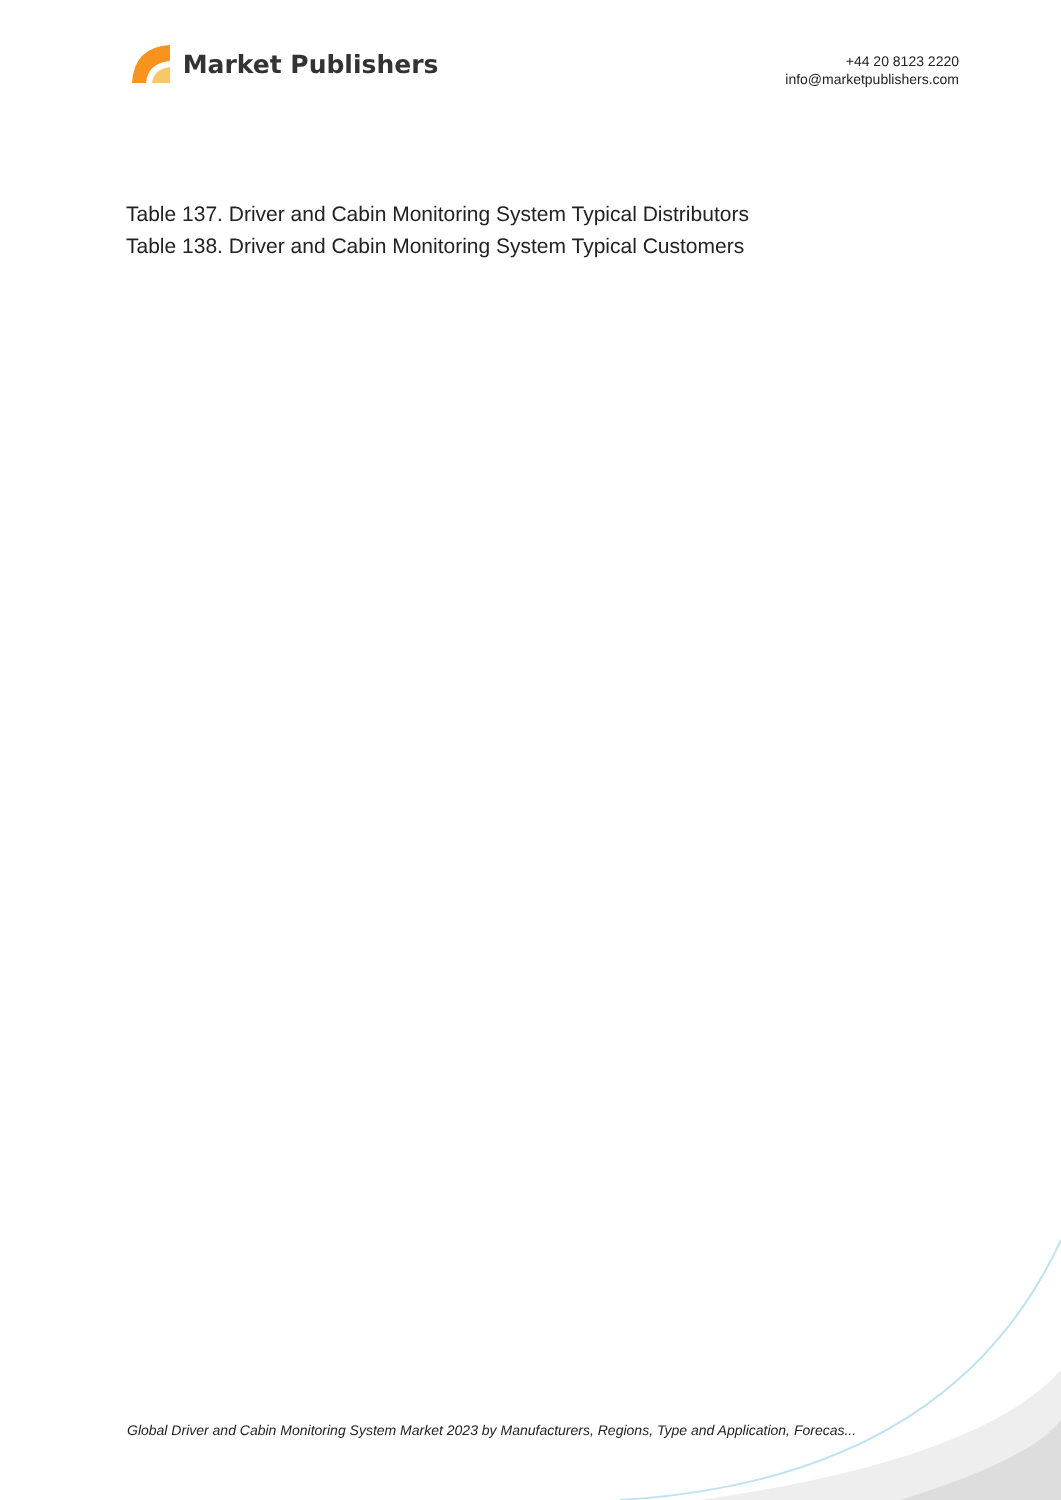Market Publishers
+44 20 8123 2220
info@marketpublishers.com
Table 137. Driver and Cabin Monitoring System Typical Distributors
Table 138. Driver and Cabin Monitoring System Typical Customers
Global Driver and Cabin Monitoring System Market 2023 by Manufacturers, Regions, Type and Application, Forecas...